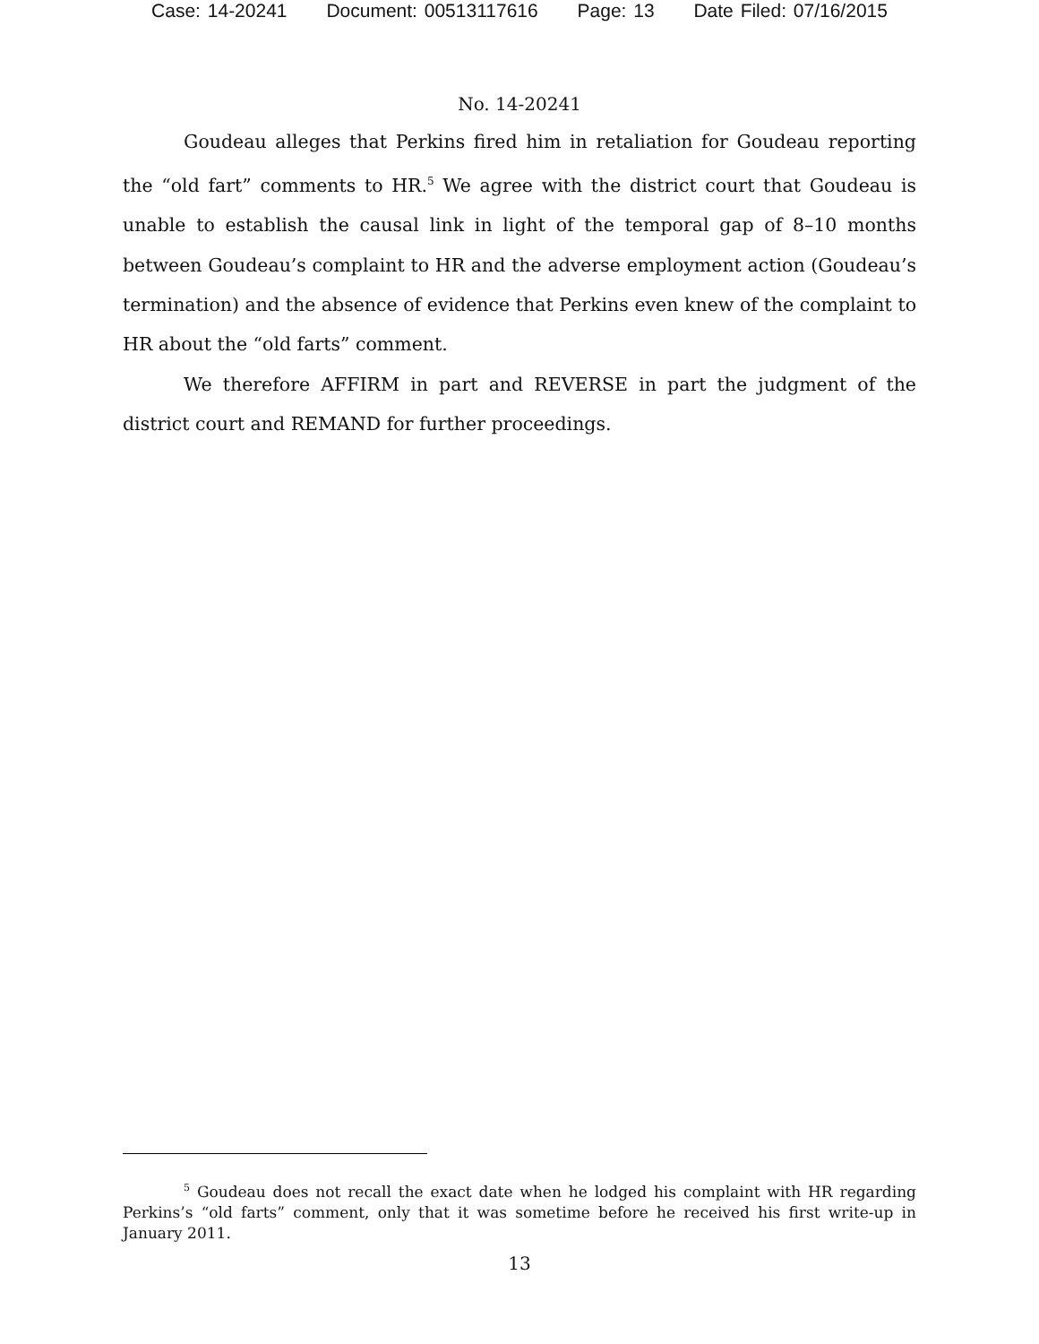Case: 14-20241 Document: 00513117616 Page: 13 Date Filed: 07/16/2015
No. 14-20241
Goudeau alleges that Perkins fired him in retaliation for Goudeau reporting the “old fart” comments to HR.<sup>5</sup> We agree with the district court that Goudeau is unable to establish the causal link in light of the temporal gap of 8–10 months between Goudeau’s complaint to HR and the adverse employment action (Goudeau’s termination) and the absence of evidence that Perkins even knew of the complaint to HR about the “old farts” comment.
We therefore AFFIRM in part and REVERSE in part the judgment of the district court and REMAND for further proceedings.
<sup>5</sup> Goudeau does not recall the exact date when he lodged his complaint with HR regarding Perkins’s “old farts” comment, only that it was sometime before he received his first write-up in January 2011.
13